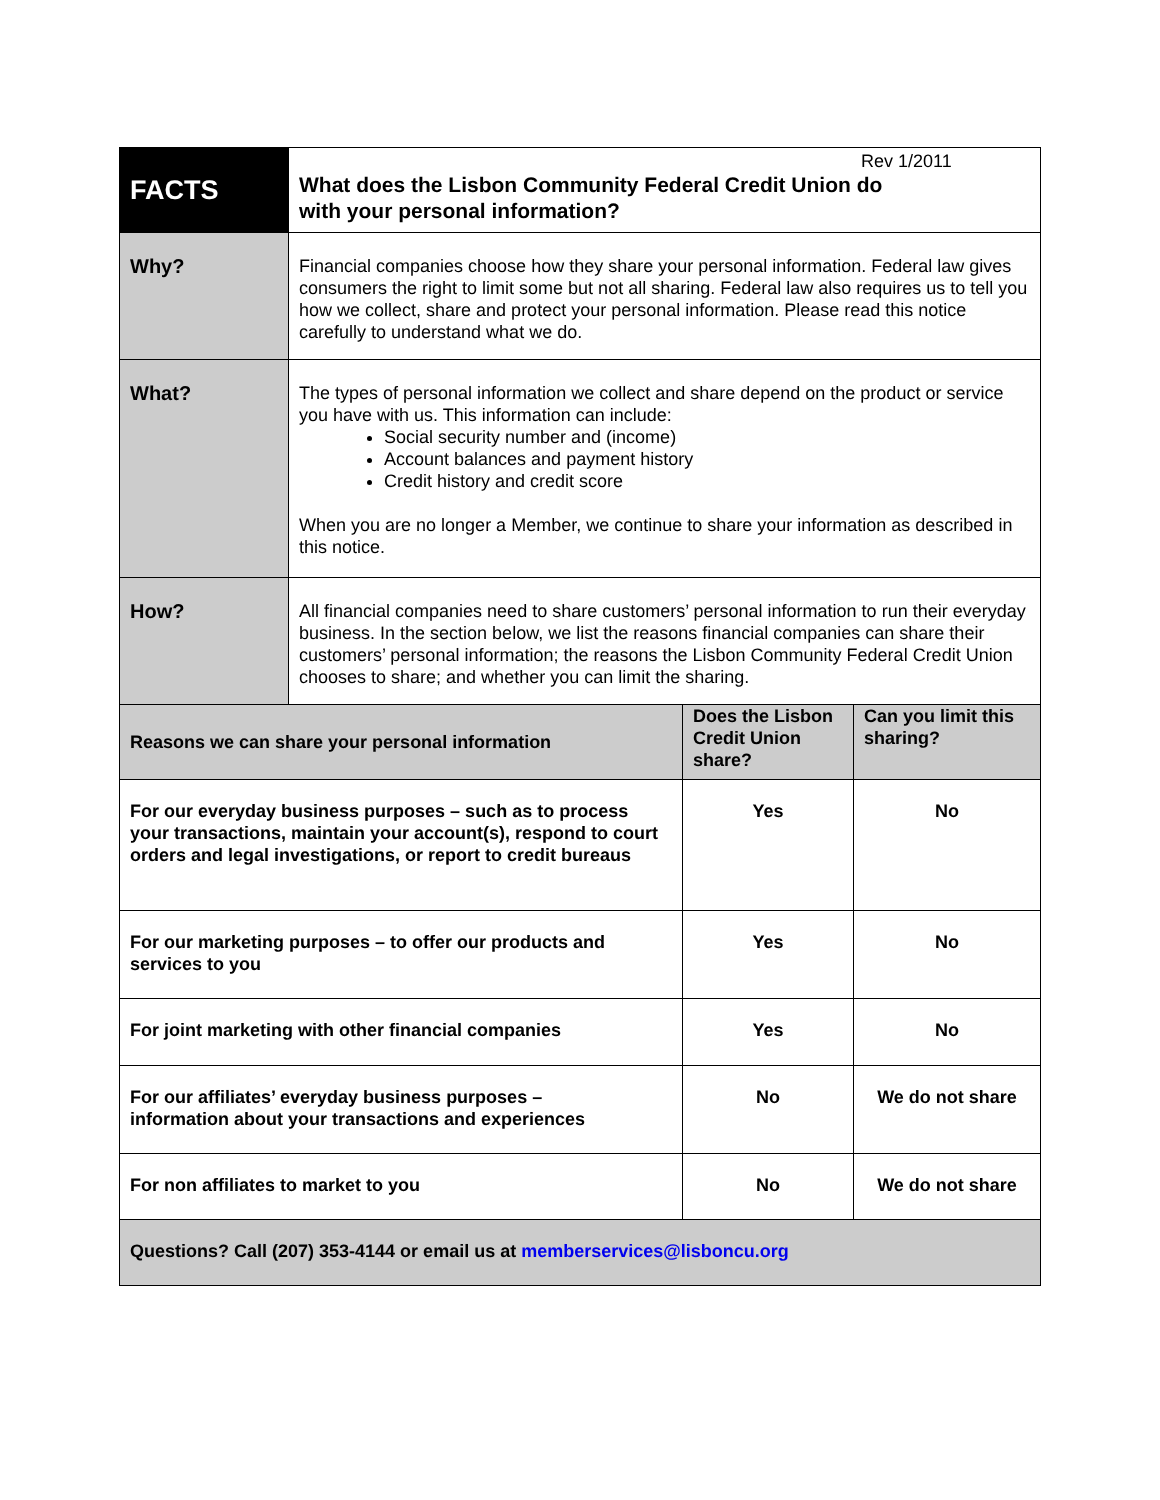| FACTS | Rev 1/2011 What does the Lisbon Community Federal Credit Union do with your personal information? | | |
| Why? | Financial companies choose how they share your personal information. Federal law gives consumers the right to limit some but not all sharing. Federal law also requires us to tell you how we collect, share and protect your personal information. Please read this notice carefully to understand what we do. | | |
| What? | The types of personal information we collect and share depend on the product or service you have with us. This information can include: Social security number and (income) Account balances and payment history Credit history and credit score When you are no longer a Member, we continue to share your information as described in this notice. | | |
| How? | All financial companies need to share customers’ personal information to run their everyday business. In the section below, we list the reasons financial companies can share their customers’ personal information; the reasons the Lisbon Community Federal Credit Union chooses to share; and whether you can limit the sharing. | | |
| Reasons we can share your personal information | | Does the Lisbon Credit Union share? | Can you limit this sharing? |
| For our everyday business purposes – such as to process your transactions, maintain your account(s), respond to court orders and legal investigations, or report to credit bureaus | | Yes | No |
| For our marketing purposes – to offer our products and services to you | | Yes | No |
| For joint marketing with other financial companies | | Yes | No |
| For our affiliates’ everyday business purposes – information about your transactions and experiences | | No | We do not share |
| For non affiliates to market to you | | No | We do not share |
| Questions? Call (207) 353-4144 or email us at memberservices@lisboncu.org | | | |